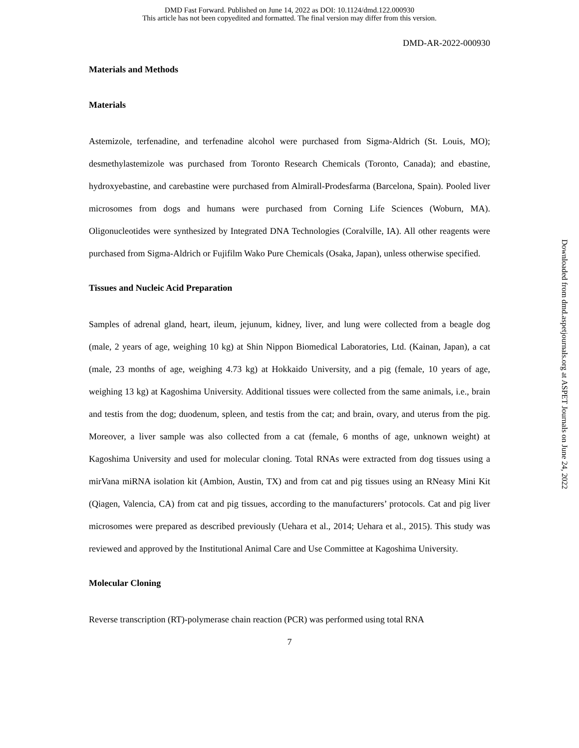DMD Fast Forward. Published on June 14, 2022 as DOI: 10.1124/dmd.122.000930
This article has not been copyedited and formatted. The final version may differ from this version.
DMD-AR-2022-000930
Materials and Methods
Materials
Astemizole, terfenadine, and terfenadine alcohol were purchased from Sigma-Aldrich (St. Louis, MO); desmethylastemizole was purchased from Toronto Research Chemicals (Toronto, Canada); and ebastine, hydroxyebastine, and carebastine were purchased from Almirall-Prodesfarma (Barcelona, Spain). Pooled liver microsomes from dogs and humans were purchased from Corning Life Sciences (Woburn, MA). Oligonucleotides were synthesized by Integrated DNA Technologies (Coralville, IA). All other reagents were purchased from Sigma-Aldrich or Fujifilm Wako Pure Chemicals (Osaka, Japan), unless otherwise specified.
Tissues and Nucleic Acid Preparation
Samples of adrenal gland, heart, ileum, jejunum, kidney, liver, and lung were collected from a beagle dog (male, 2 years of age, weighing 10 kg) at Shin Nippon Biomedical Laboratories, Ltd. (Kainan, Japan), a cat (male, 23 months of age, weighing 4.73 kg) at Hokkaido University, and a pig (female, 10 years of age, weighing 13 kg) at Kagoshima University. Additional tissues were collected from the same animals, i.e., brain and testis from the dog; duodenum, spleen, and testis from the cat; and brain, ovary, and uterus from the pig. Moreover, a liver sample was also collected from a cat (female, 6 months of age, unknown weight) at Kagoshima University and used for molecular cloning. Total RNAs were extracted from dog tissues using a mirVana miRNA isolation kit (Ambion, Austin, TX) and from cat and pig tissues using an RNeasy Mini Kit (Qiagen, Valencia, CA) from cat and pig tissues, according to the manufacturers’ protocols. Cat and pig liver microsomes were prepared as described previously (Uehara et al., 2014; Uehara et al., 2015). This study was reviewed and approved by the Institutional Animal Care and Use Committee at Kagoshima University.
Molecular Cloning
Reverse transcription (RT)-polymerase chain reaction (PCR) was performed using total RNA
7
Downloaded from dmd.aspetjournals.org at ASPET Journals on June 24, 2022